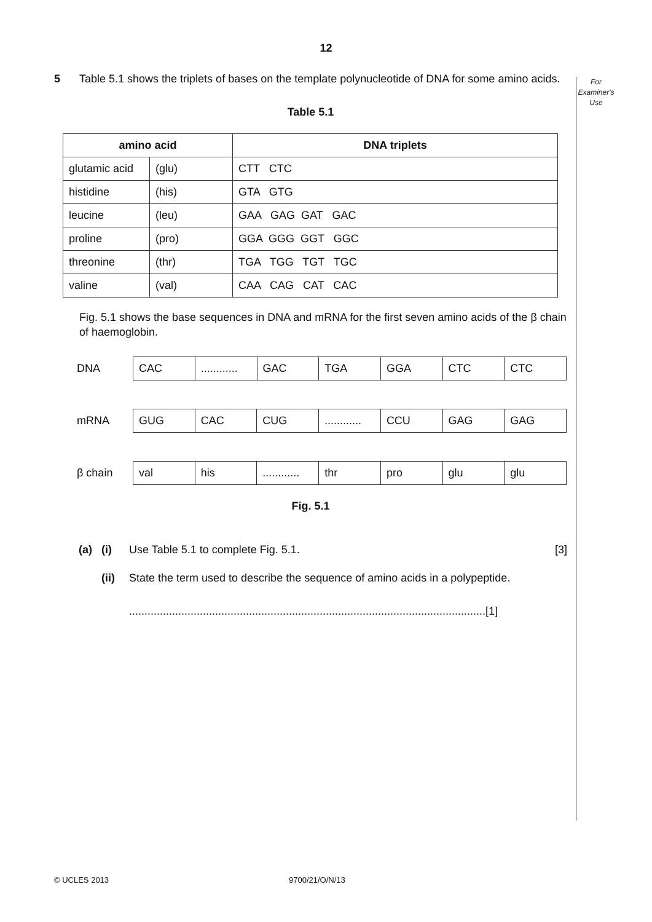12
For
Examiner's
Use
5 Table 5.1 shows the triplets of bases on the template polynucleotide of DNA for some amino acids.
Table 5.1
| amino acid | | DNA triplets |
| --- | --- | --- |
| glutamic acid | (glu) | CTT CTC |
| histidine | (his) | GTA GTG |
| leucine | (leu) | GAA GAG GAT GAC |
| proline | (pro) | GGA GGG GGT GGC |
| threonine | (thr) | TGA TGG TGT TGC |
| valine | (val) | CAA CAG CAT CAC |
Fig. 5.1 shows the base sequences in DNA and mRNA for the first seven amino acids of the β chain of haemoglobin.
DNA
| CAC | ............ | GAC | TGA | GGA | CTC | CTC |
mRNA
| GUG | CAC | CUG | ............ | CCU | GAG | GAG |
β chain
| val | his | ............ | thr | pro | glu | glu |
Fig. 5.1
(a) (i) Use Table 5.1 to complete Fig. 5.1.
[3]
(ii) State the term used to describe the sequence of amino acids in a polypeptide.
....................................................................................................................[1]
© UCLES 2013 9700/21/O/N/13